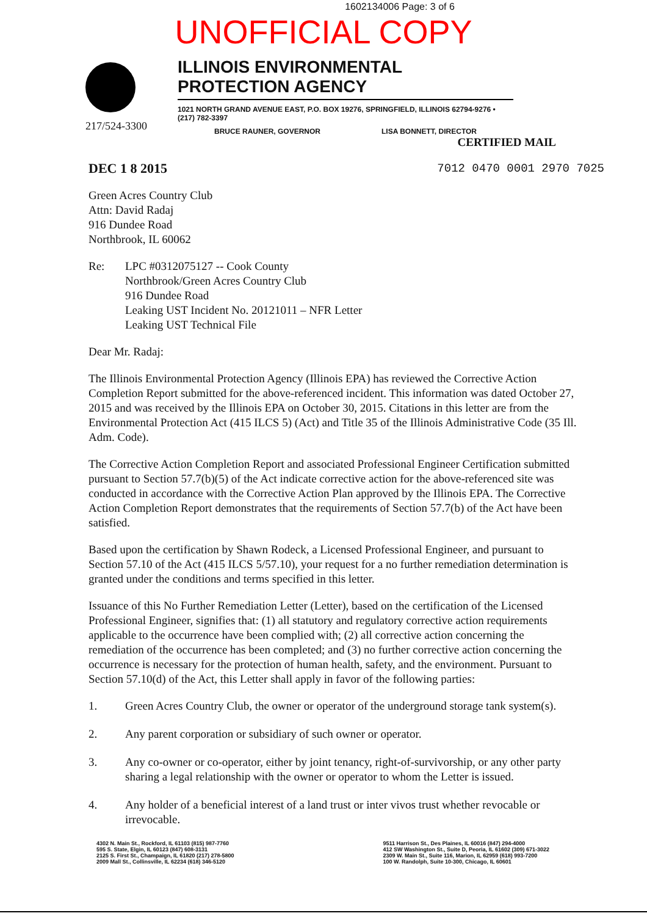1602134006 Page: 3 of 6
UNOFFICIAL COPY
217/524-3300
ILLINOIS ENVIRONMENTAL PROTECTION AGENCY
1021 NORTH GRAND AVENUE EAST, P.O. BOX 19276, SPRINGFIELD, ILLINOIS 62794-9276 • (217) 782-3397
BRUCE RAUNER, GOVERNOR LISA BONNETT, DIRECTOR
CERTIFIED MAIL
DEC 1 8 2015 7012 0470 0001 2970 7025
Green Acres Country Club
Attn: David Radaj
916 Dundee Road
Northbrook, IL 60062
Re: LPC #0312075127 -- Cook County
Northbrook/Green Acres Country Club
916 Dundee Road
Leaking UST Incident No. 20121011 – NFR Letter
Leaking UST Technical File
Dear Mr. Radaj:
The Illinois Environmental Protection Agency (Illinois EPA) has reviewed the Corrective Action Completion Report submitted for the above-referenced incident. This information was dated October 27, 2015 and was received by the Illinois EPA on October 30, 2015. Citations in this letter are from the Environmental Protection Act (415 ILCS 5) (Act) and Title 35 of the Illinois Administrative Code (35 Ill. Adm. Code).
The Corrective Action Completion Report and associated Professional Engineer Certification submitted pursuant to Section 57.7(b)(5) of the Act indicate corrective action for the above-referenced site was conducted in accordance with the Corrective Action Plan approved by the Illinois EPA. The Corrective Action Completion Report demonstrates that the requirements of Section 57.7(b) of the Act have been satisfied.
Based upon the certification by Shawn Rodeck, a Licensed Professional Engineer, and pursuant to Section 57.10 of the Act (415 ILCS 5/57.10), your request for a no further remediation determination is granted under the conditions and terms specified in this letter.
Issuance of this No Further Remediation Letter (Letter), based on the certification of the Licensed Professional Engineer, signifies that: (1) all statutory and regulatory corrective action requirements applicable to the occurrence have been complied with; (2) all corrective action concerning the remediation of the occurrence has been completed; and (3) no further corrective action concerning the occurrence is necessary for the protection of human health, safety, and the environment. Pursuant to Section 57.10(d) of the Act, this Letter shall apply in favor of the following parties:
1. Green Acres Country Club, the owner or operator of the underground storage tank system(s).
2. Any parent corporation or subsidiary of such owner or operator.
3. Any co-owner or co-operator, either by joint tenancy, right-of-survivorship, or any other party sharing a legal relationship with the owner or operator to whom the Letter is issued.
4. Any holder of a beneficial interest of a land trust or inter vivos trust whether revocable or irrevocable.
4302 N. Main St., Rockford, IL 61103 (815) 987-7760
595 S. State, Elgin, IL 60123 (847) 608-3131
2125 S. First St., Champaign, IL 61820 (217) 278-5800
2009 Mall St., Collinsville, IL 62234 (618) 346-5120
9511 Harrison St., Des Plaines, IL 60016 (847) 294-4000
412 SW Washington St., Suite D, Peoria, IL 61602 (309) 671-3022
2309 W. Main St., Suite 116, Marion, IL 62959 (618) 993-7200
100 W. Randolph, Suite 10-300, Chicago, IL 60601